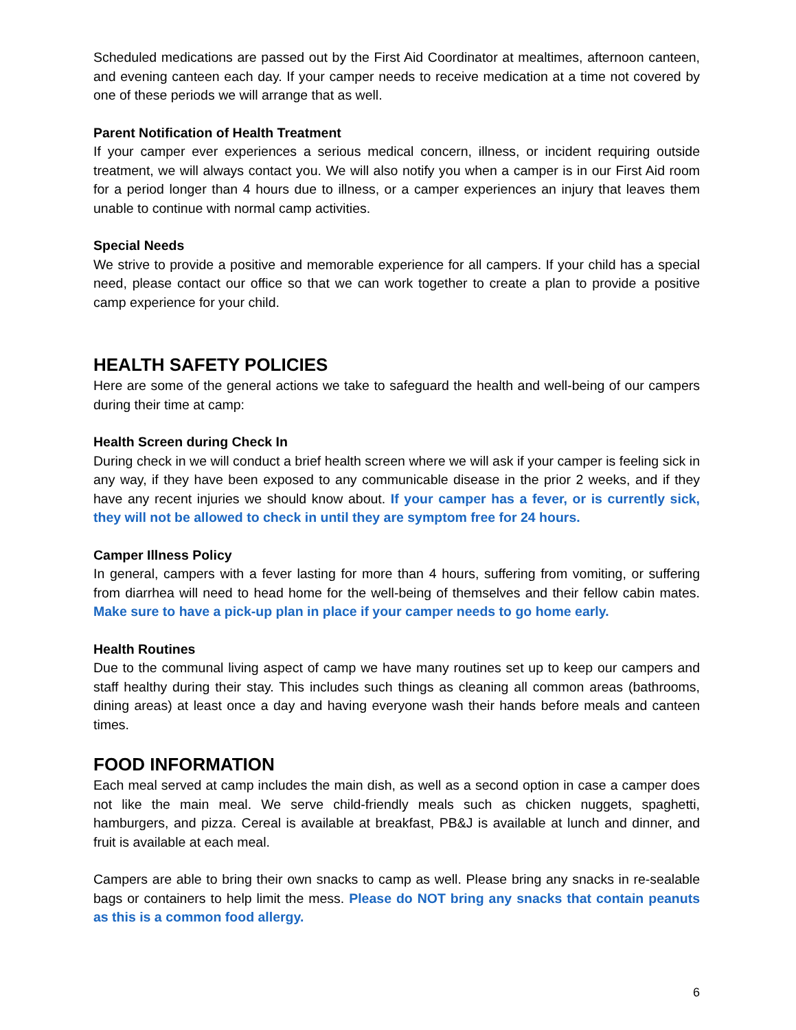Scheduled medications are passed out by the First Aid Coordinator at mealtimes, afternoon canteen, and evening canteen each day. If your camper needs to receive medication at a time not covered by one of these periods we will arrange that as well.
Parent Notification of Health Treatment
If your camper ever experiences a serious medical concern, illness, or incident requiring outside treatment, we will always contact you. We will also notify you when a camper is in our First Aid room for a period longer than 4 hours due to illness, or a camper experiences an injury that leaves them unable to continue with normal camp activities.
Special Needs
We strive to provide a positive and memorable experience for all campers. If your child has a special need, please contact our office so that we can work together to create a plan to provide a positive camp experience for your child.
HEALTH SAFETY POLICIES
Here are some of the general actions we take to safeguard the health and well-being of our campers during their time at camp:
Health Screen during Check In
During check in we will conduct a brief health screen where we will ask if your camper is feeling sick in any way, if they have been exposed to any communicable disease in the prior 2 weeks, and if they have any recent injuries we should know about. If your camper has a fever, or is currently sick, they will not be allowed to check in until they are symptom free for 24 hours.
Camper Illness Policy
In general, campers with a fever lasting for more than 4 hours, suffering from vomiting, or suffering from diarrhea will need to head home for the well-being of themselves and their fellow cabin mates. Make sure to have a pick-up plan in place if your camper needs to go home early.
Health Routines
Due to the communal living aspect of camp we have many routines set up to keep our campers and staff healthy during their stay. This includes such things as cleaning all common areas (bathrooms, dining areas) at least once a day and having everyone wash their hands before meals and canteen times.
FOOD INFORMATION
Each meal served at camp includes the main dish, as well as a second option in case a camper does not like the main meal. We serve child-friendly meals such as chicken nuggets, spaghetti, hamburgers, and pizza. Cereal is available at breakfast, PB&J is available at lunch and dinner, and fruit is available at each meal.
Campers are able to bring their own snacks to camp as well. Please bring any snacks in re-sealable bags or containers to help limit the mess. Please do NOT bring any snacks that contain peanuts as this is a common food allergy.
6